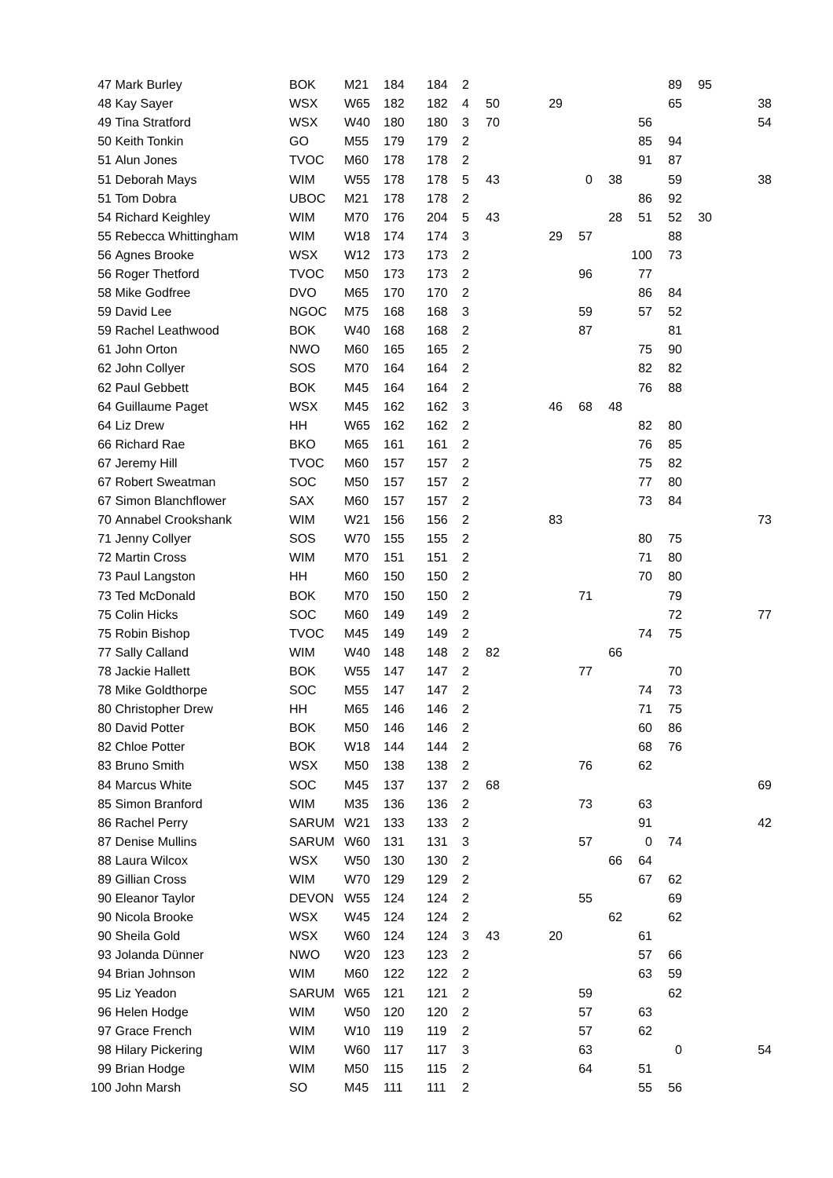| 47 | Mark Burley | BOK | M21 | 184 | 184 | 2 | | | | | | 89 | 95 | | |
| 48 | Kay Sayer | WSX | W65 | 182 | 182 | 4 | 50 | 29 | | | | 65 | | | 38 |
| 49 | Tina Stratford | WSX | W40 | 180 | 180 | 3 | 70 | | | | 56 | | | | 54 |
| 50 | Keith Tonkin | GO | M55 | 179 | 179 | 2 | | | | | 85 | 94 | | | |
| 51 | Alun Jones | TVOC | M60 | 178 | 178 | 2 | | | | | 91 | 87 | | | |
| 51 | Deborah Mays | WIM | W55 | 178 | 178 | 5 | 43 | | 0 | 38 | | 59 | | | 38 |
| 51 | Tom Dobra | UBOC | M21 | 178 | 178 | 2 | | | | | 86 | 92 | | | |
| 54 | Richard Keighley | WIM | M70 | 176 | 204 | 5 | 43 | | | 28 | 51 | 52 | 30 | | |
| 55 | Rebecca Whittingham | WIM | W18 | 174 | 174 | 3 | | 29 | 57 | | | 88 | | | |
| 56 | Agnes Brooke | WSX | W12 | 173 | 173 | 2 | | | | | 100 | 73 | | | |
| 56 | Roger Thetford | TVOC | M50 | 173 | 173 | 2 | | | 96 | | 77 | | | | |
| 58 | Mike Godfree | DVO | M65 | 170 | 170 | 2 | | | | | 86 | 84 | | | |
| 59 | David Lee | NGOC | M75 | 168 | 168 | 3 | | | 59 | | 57 | 52 | | | |
| 59 | Rachel Leathwood | BOK | W40 | 168 | 168 | 2 | | | 87 | | | 81 | | | |
| 61 | John Orton | NWO | M60 | 165 | 165 | 2 | | | | | 75 | 90 | | | |
| 62 | John Collyer | SOS | M70 | 164 | 164 | 2 | | | | | 82 | 82 | | | |
| 62 | Paul Gebbett | BOK | M45 | 164 | 164 | 2 | | | | | 76 | 88 | | | |
| 64 | Guillaume Paget | WSX | M45 | 162 | 162 | 3 | | 46 | 68 | 48 | | | | | |
| 64 | Liz Drew | HH | W65 | 162 | 162 | 2 | | | | | 82 | 80 | | | |
| 66 | Richard Rae | BKO | M65 | 161 | 161 | 2 | | | | | 76 | 85 | | | |
| 67 | Jeremy Hill | TVOC | M60 | 157 | 157 | 2 | | | | | 75 | 82 | | | |
| 67 | Robert Sweatman | SOC | M50 | 157 | 157 | 2 | | | | | 77 | 80 | | | |
| 67 | Simon Blanchflower | SAX | M60 | 157 | 157 | 2 | | | | | 73 | 84 | | | |
| 70 | Annabel Crookshank | WIM | W21 | 156 | 156 | 2 | | 83 | | | | | | | 73 |
| 71 | Jenny Collyer | SOS | W70 | 155 | 155 | 2 | | | | | 80 | 75 | | | |
| 72 | Martin Cross | WIM | M70 | 151 | 151 | 2 | | | | | 71 | 80 | | | |
| 73 | Paul Langston | HH | M60 | 150 | 150 | 2 | | | | | 70 | 80 | | | |
| 73 | Ted McDonald | BOK | M70 | 150 | 150 | 2 | | | 71 | | | 79 | | | |
| 75 | Colin Hicks | SOC | M60 | 149 | 149 | 2 | | | | | | 72 | | | 77 |
| 75 | Robin Bishop | TVOC | M45 | 149 | 149 | 2 | | | | | 74 | 75 | | | |
| 77 | Sally Calland | WIM | W40 | 148 | 148 | 2 | 82 | | | 66 | | | | | |
| 78 | Jackie Hallett | BOK | W55 | 147 | 147 | 2 | | | 77 | | | 70 | | | |
| 78 | Mike Goldthorpe | SOC | M55 | 147 | 147 | 2 | | | | | 74 | 73 | | | |
| 80 | Christopher Drew | HH | M65 | 146 | 146 | 2 | | | | | 71 | 75 | | | |
| 80 | David Potter | BOK | M50 | 146 | 146 | 2 | | | | | 60 | 86 | | | |
| 82 | Chloe Potter | BOK | W18 | 144 | 144 | 2 | | | | | 68 | 76 | | | |
| 83 | Bruno Smith | WSX | M50 | 138 | 138 | 2 | | | 76 | | 62 | | | | |
| 84 | Marcus White | SOC | M45 | 137 | 137 | 2 | 68 | | | | | | | | 69 |
| 85 | Simon Branford | WIM | M35 | 136 | 136 | 2 | | | 73 | | 63 | | | | |
| 86 | Rachel Perry | SARUM | W21 | 133 | 133 | 2 | | | | | 91 | | | | 42 |
| 87 | Denise Mullins | SARUM | W60 | 131 | 131 | 3 | | | 57 | | 0 | 74 | | | |
| 88 | Laura Wilcox | WSX | W50 | 130 | 130 | 2 | | | | 66 | 64 | | | | |
| 89 | Gillian Cross | WIM | W70 | 129 | 129 | 2 | | | | | 67 | 62 | | | |
| 90 | Eleanor Taylor | DEVON | W55 | 124 | 124 | 2 | | | 55 | | | 69 | | | |
| 90 | Nicola Brooke | WSX | W45 | 124 | 124 | 2 | | | | 62 | | 62 | | | |
| 90 | Sheila Gold | WSX | W60 | 124 | 124 | 3 | 43 | 20 | | | 61 | | | | |
| 93 | Jolanda Dünner | NWO | W20 | 123 | 123 | 2 | | | | | 57 | 66 | | | |
| 94 | Brian Johnson | WIM | M60 | 122 | 122 | 2 | | | | | 63 | 59 | | | |
| 95 | Liz Yeadon | SARUM | W65 | 121 | 121 | 2 | | | 59 | | | 62 | | | |
| 96 | Helen Hodge | WIM | W50 | 120 | 120 | 2 | | | 57 | | 63 | | | | |
| 97 | Grace French | WIM | W10 | 119 | 119 | 2 | | | 57 | | 62 | | | | |
| 98 | Hilary Pickering | WIM | W60 | 117 | 117 | 3 | | | 63 | | | 0 | | | 54 |
| 99 | Brian Hodge | WIM | M50 | 115 | 115 | 2 | | | 64 | | 51 | | | | |
| 100 | John Marsh | SO | M45 | 111 | 111 | 2 | | | | | 55 | 56 | | | |